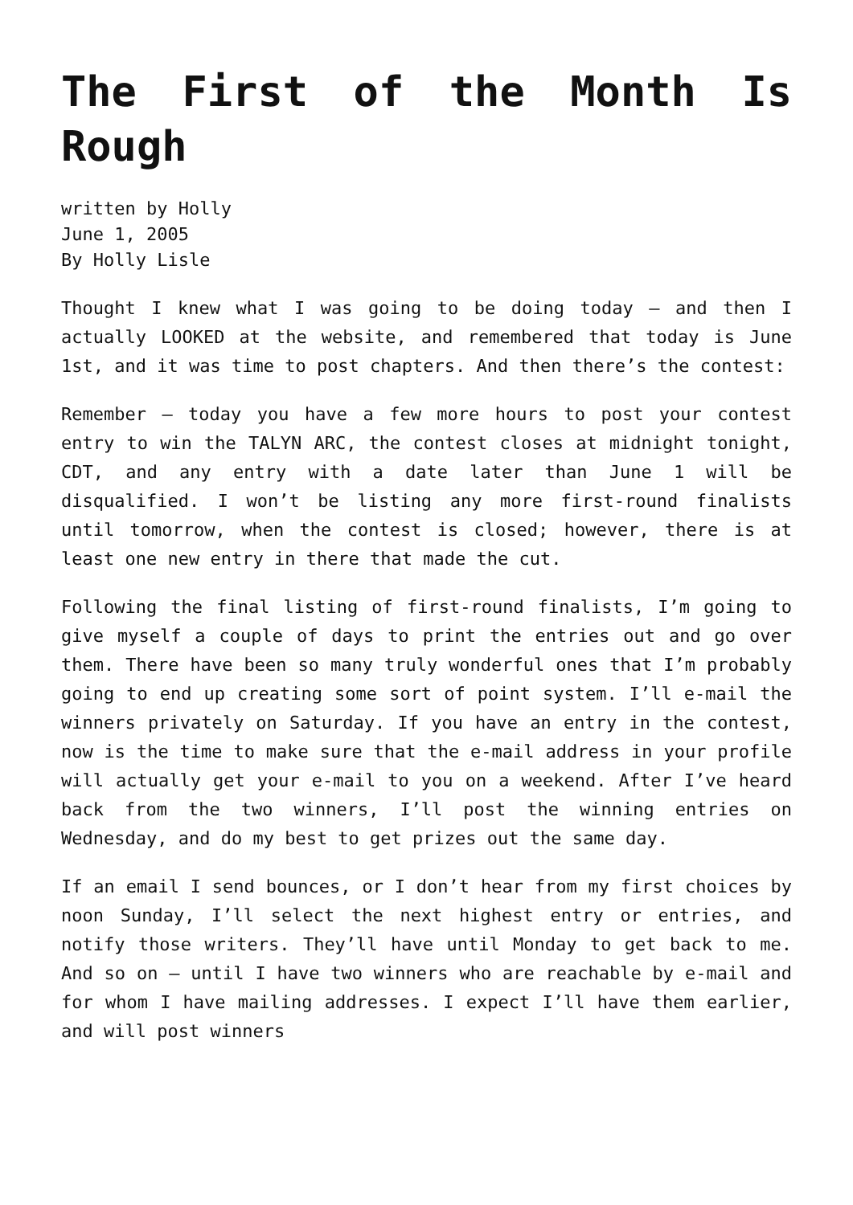The First of the Month Is Rough
written by Holly
June 1, 2005
By Holly Lisle
Thought I knew what I was going to be doing today – and then I actually LOOKED at the website, and remembered that today is June 1st, and it was time to post chapters. And then there’s the contest:
Remember – today you have a few more hours to post your contest entry to win the TALYN ARC, the contest closes at midnight tonight, CDT, and any entry with a date later than June 1 will be disqualified. I won’t be listing any more first-round finalists until tomorrow, when the contest is closed; however, there is at least one new entry in there that made the cut.
Following the final listing of first-round finalists, I’m going to give myself a couple of days to print the entries out and go over them. There have been so many truly wonderful ones that I’m probably going to end up creating some sort of point system. I’ll e-mail the winners privately on Saturday. If you have an entry in the contest, now is the time to make sure that the e-mail address in your profile will actually get your e-mail to you on a weekend. After I’ve heard back from the two winners, I’ll post the winning entries on Wednesday, and do my best to get prizes out the same day.
If an email I send bounces, or I don’t hear from my first choices by noon Sunday, I’ll select the next highest entry or entries, and notify those writers. They’ll have until Monday to get back to me. And so on – until I have two winners who are reachable by e-mail and for whom I have mailing addresses. I expect I’ll have them earlier, and will post winners